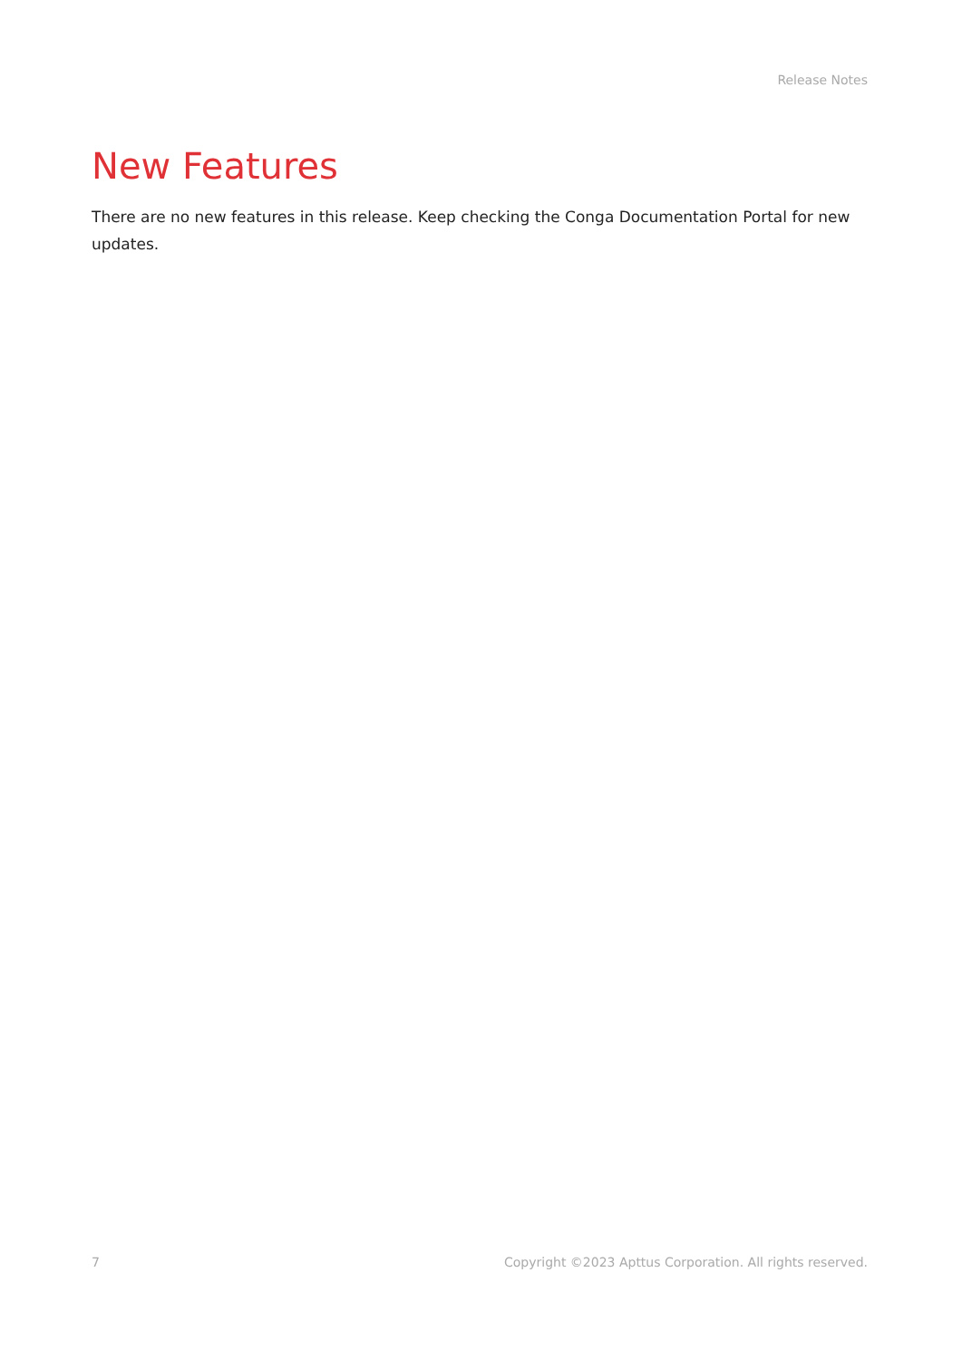Release Notes
New Features
There are no new features in this release. Keep checking the Conga Documentation Portal for new updates.
7 Copyright ©2023 Apttus Corporation. All rights reserved.